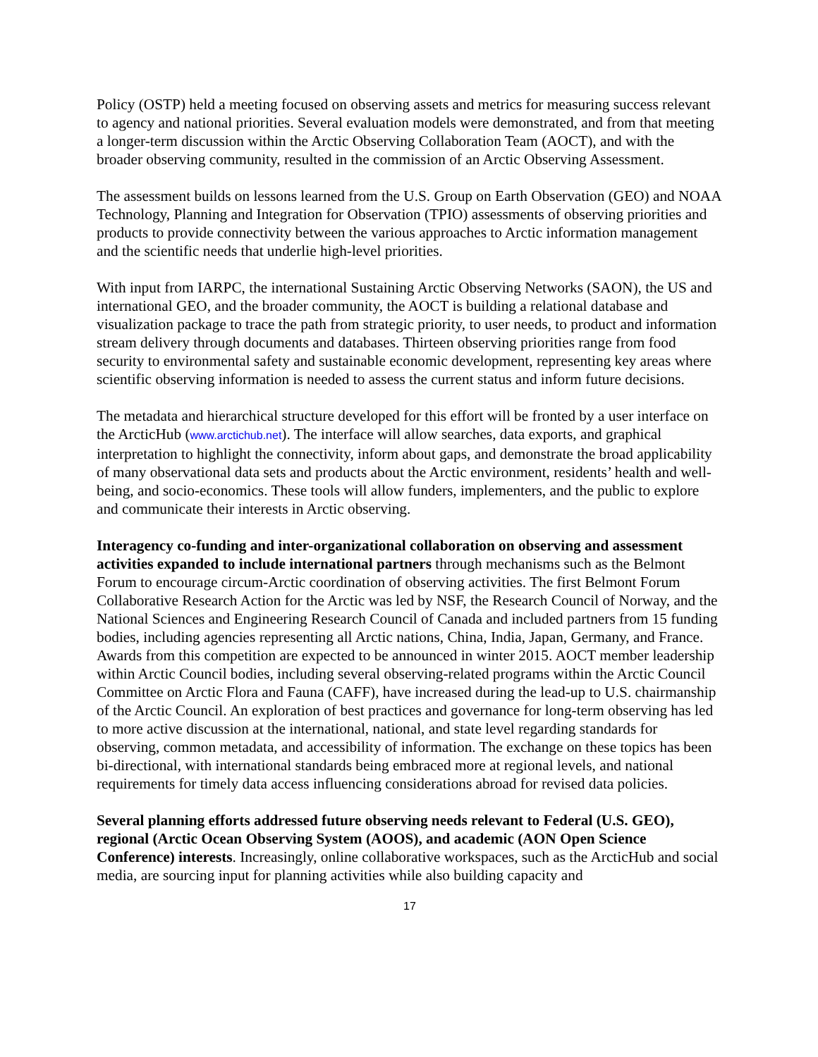Policy (OSTP) held a meeting focused on observing assets and metrics for measuring success relevant to agency and national priorities. Several evaluation models were demonstrated, and from that meeting a longer-term discussion within the Arctic Observing Collaboration Team (AOCT), and with the broader observing community, resulted in the commission of an Arctic Observing Assessment.
The assessment builds on lessons learned from the U.S. Group on Earth Observation (GEO) and NOAA Technology, Planning and Integration for Observation (TPIO) assessments of observing priorities and products to provide connectivity between the various approaches to Arctic information management and the scientific needs that underlie high-level priorities.
With input from IARPC, the international Sustaining Arctic Observing Networks (SAON), the US and international GEO, and the broader community, the AOCT is building a relational database and visualization package to trace the path from strategic priority, to user needs, to product and information stream delivery through documents and databases. Thirteen observing priorities range from food security to environmental safety and sustainable economic development, representing key areas where scientific observing information is needed to assess the current status and inform future decisions.
The metadata and hierarchical structure developed for this effort will be fronted by a user interface on the ArcticHub (www.arctichub.net). The interface will allow searches, data exports, and graphical interpretation to highlight the connectivity, inform about gaps, and demonstrate the broad applicability of many observational data sets and products about the Arctic environment, residents’ health and well-being, and socio-economics. These tools will allow funders, implementers, and the public to explore and communicate their interests in Arctic observing.
Interagency co-funding and inter-organizational collaboration on observing and assessment activities expanded to include international partners through mechanisms such as the Belmont Forum to encourage circum-Arctic coordination of observing activities. The first Belmont Forum Collaborative Research Action for the Arctic was led by NSF, the Research Council of Norway, and the National Sciences and Engineering Research Council of Canada and included partners from 15 funding bodies, including agencies representing all Arctic nations, China, India, Japan, Germany, and France. Awards from this competition are expected to be announced in winter 2015. AOCT member leadership within Arctic Council bodies, including several observing-related programs within the Arctic Council Committee on Arctic Flora and Fauna (CAFF), have increased during the lead-up to U.S. chairmanship of the Arctic Council. An exploration of best practices and governance for long-term observing has led to more active discussion at the international, national, and state level regarding standards for observing, common metadata, and accessibility of information. The exchange on these topics has been bi-directional, with international standards being embraced more at regional levels, and national requirements for timely data access influencing considerations abroad for revised data policies.
Several planning efforts addressed future observing needs relevant to Federal (U.S. GEO), regional (Arctic Ocean Observing System (AOOS), and academic (AON Open Science Conference) interests. Increasingly, online collaborative workspaces, such as the ArcticHub and social media, are sourcing input for planning activities while also building capacity and
17